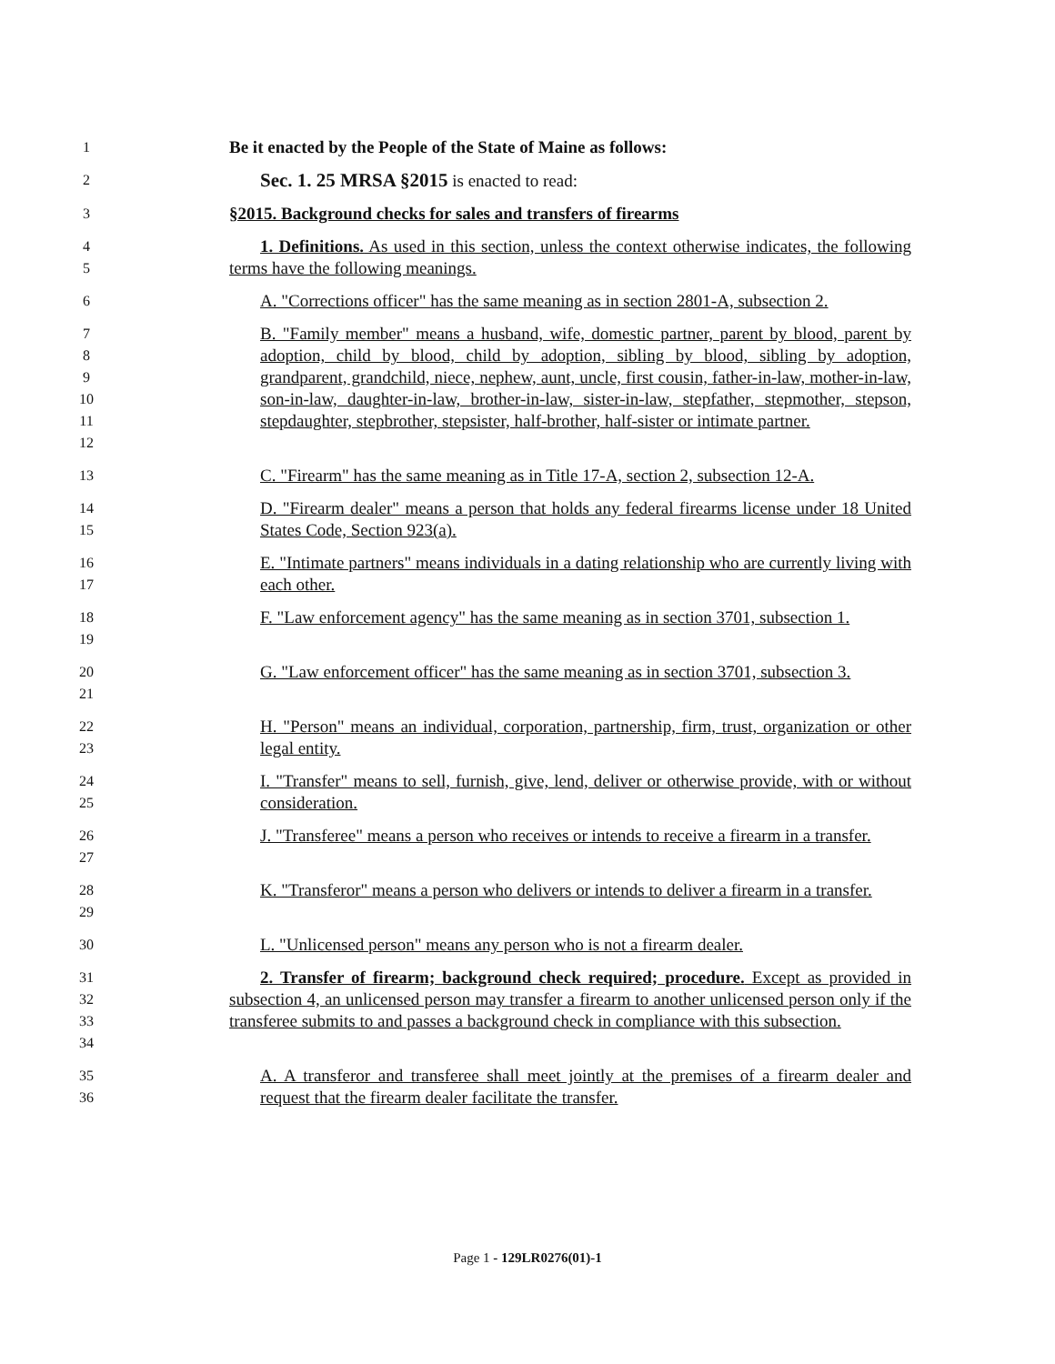1
Be it enacted by the People of the State of Maine as follows:
2
Sec. 1. 25 MRSA §2015 is enacted to read:
3
§2015. Background checks for sales and transfers of firearms
4
5
1. Definitions. As used in this section, unless the context otherwise indicates, the following terms have the following meanings.
6
A. "Corrections officer" has the same meaning as in section 2801-A, subsection 2.
7
8
9
10
11
12
B. "Family member" means a husband, wife, domestic partner, parent by blood, parent by adoption, child by blood, child by adoption, sibling by blood, sibling by adoption, grandparent, grandchild, niece, nephew, aunt, uncle, first cousin, father-in-law, mother-in-law, son-in-law, daughter-in-law, brother-in-law, sister-in-law, stepfather, stepmother, stepson, stepdaughter, stepbrother, stepsister, half-brother, half-sister or intimate partner.
13
C. "Firearm" has the same meaning as in Title 17-A, section 2, subsection 12-A.
14
15
D. "Firearm dealer" means a person that holds any federal firearms license under 18 United States Code, Section 923(a).
16
17
E. "Intimate partners" means individuals in a dating relationship who are currently living with each other.
18
19
F. "Law enforcement agency" has the same meaning as in section 3701, subsection 1.
20
21
G. "Law enforcement officer" has the same meaning as in section 3701, subsection 3.
22
23
H. "Person" means an individual, corporation, partnership, firm, trust, organization or other legal entity.
24
25
I. "Transfer" means to sell, furnish, give, lend, deliver or otherwise provide, with or without consideration.
26
27
J. "Transferee" means a person who receives or intends to receive a firearm in a transfer.
28
29
K. "Transferor" means a person who delivers or intends to deliver a firearm in a transfer.
30
L. "Unlicensed person" means any person who is not a firearm dealer.
31
32
33
34
2. Transfer of firearm; background check required; procedure. Except as provided in subsection 4, an unlicensed person may transfer a firearm to another unlicensed person only if the transferee submits to and passes a background check in compliance with this subsection.
35
36
A. A transferor and transferee shall meet jointly at the premises of a firearm dealer and request that the firearm dealer facilitate the transfer.
Page 1 - 129LR0276(01)-1